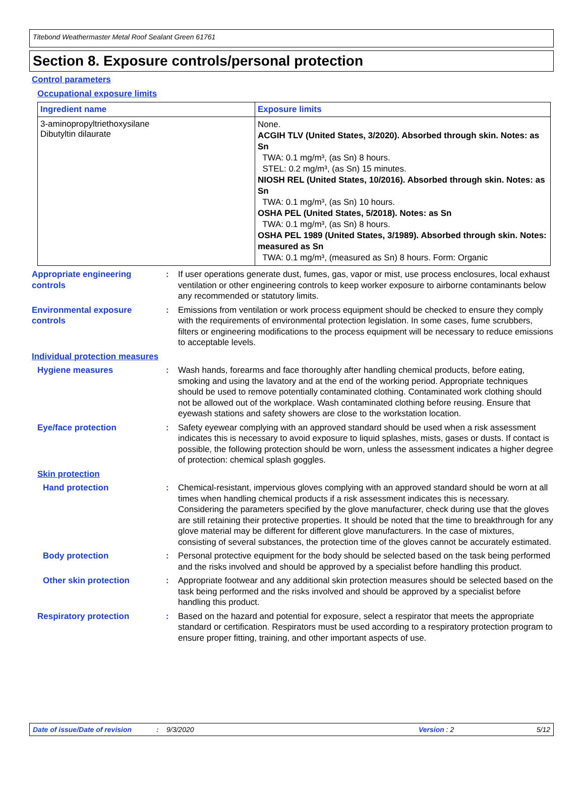Titebond Weathermaster Metal Roof Sealant Green 61761
Section 8. Exposure controls/personal protection
Control parameters
Occupational exposure limits
| Ingredient name | Exposure limits |
| --- | --- |
| 3-aminopropyltriethoxysilane Dibutyltin dilaurate | None. ACGIH TLV (United States, 3/2020). Absorbed through skin. Notes: as Sn TWA: 0.1 mg/m³, (as Sn) 8 hours. STEL: 0.2 mg/m³, (as Sn) 15 minutes. NIOSH REL (United States, 10/2016). Absorbed through skin. Notes: as Sn TWA: 0.1 mg/m³, (as Sn) 10 hours. OSHA PEL (United States, 5/2018). Notes: as Sn TWA: 0.1 mg/m³, (as Sn) 8 hours. OSHA PEL 1989 (United States, 3/1989). Absorbed through skin. Notes: measured as Sn TWA: 0.1 mg/m³, (measured as Sn) 8 hours. Form: Organic |
Appropriate engineering controls
: If user operations generate dust, fumes, gas, vapor or mist, use process enclosures, local exhaust ventilation or other engineering controls to keep worker exposure to airborne contaminants below any recommended or statutory limits.
Environmental exposure controls
: Emissions from ventilation or work process equipment should be checked to ensure they comply with the requirements of environmental protection legislation. In some cases, fume scrubbers, filters or engineering modifications to the process equipment will be necessary to reduce emissions to acceptable levels.
Individual protection measures
Hygiene measures : Wash hands, forearms and face thoroughly after handling chemical products, before eating, smoking and using the lavatory and at the end of the working period. Appropriate techniques should be used to remove potentially contaminated clothing. Contaminated work clothing should not be allowed out of the workplace. Wash contaminated clothing before reusing. Ensure that eyewash stations and safety showers are close to the workstation location.
Eye/face protection : Safety eyewear complying with an approved standard should be used when a risk assessment indicates this is necessary to avoid exposure to liquid splashes, mists, gases or dusts. If contact is possible, the following protection should be worn, unless the assessment indicates a higher degree of protection: chemical splash goggles.
Skin protection
Hand protection : Chemical-resistant, impervious gloves complying with an approved standard should be worn at all times when handling chemical products if a risk assessment indicates this is necessary. Considering the parameters specified by the glove manufacturer, check during use that the gloves are still retaining their protective properties. It should be noted that the time to breakthrough for any glove material may be different for different glove manufacturers. In the case of mixtures, consisting of several substances, the protection time of the gloves cannot be accurately estimated.
Body protection : Personal protective equipment for the body should be selected based on the task being performed and the risks involved and should be approved by a specialist before handling this product.
Other skin protection : Appropriate footwear and any additional skin protection measures should be selected based on the task being performed and the risks involved and should be approved by a specialist before handling this product.
Respiratory protection : Based on the hazard and potential for exposure, select a respirator that meets the appropriate standard or certification. Respirators must be used according to a respiratory protection program to ensure proper fitting, training, and other important aspects of use.
Date of issue/Date of revision: 9/3/2020 Version : 2 5/12